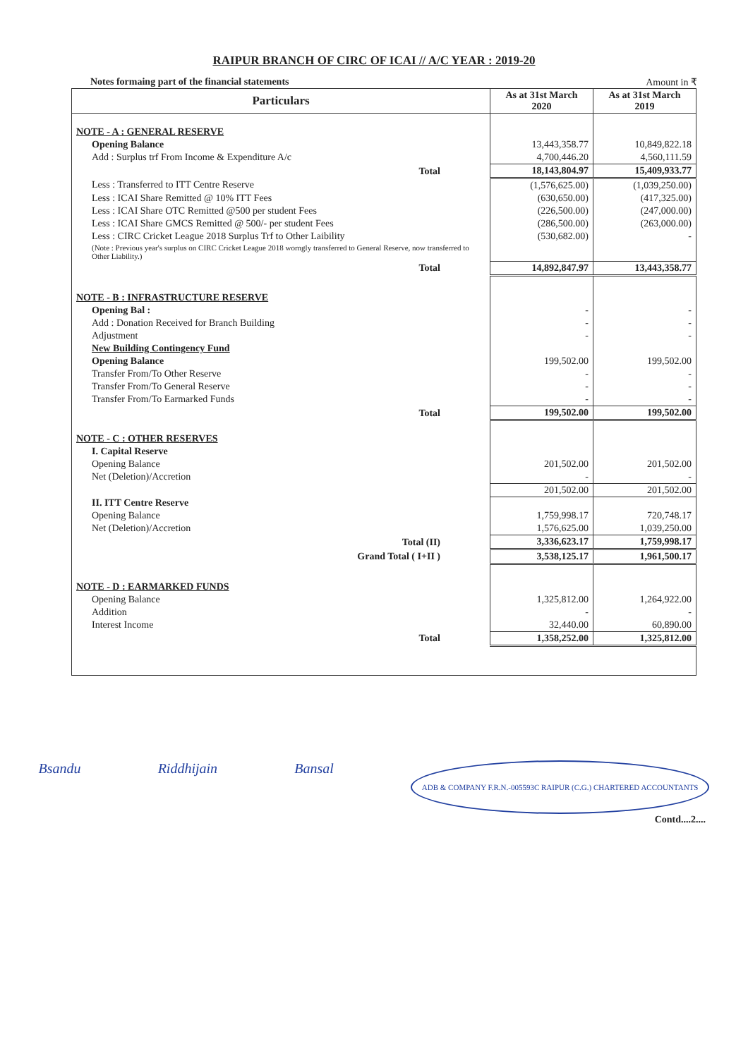RAIPUR BRANCH OF CIRC OF ICAI // A/C YEAR : 2019-20
Notes formaing part of the financial statements Amount in ₹
| Particulars | As at 31st March 2020 | As at 31st March 2019 |
| --- | --- | --- |
| NOTE - A : GENERAL RESERVE | | |
| Opening Balance | 13,443,358.77 | 10,849,822.18 |
| Add : Surplus trf From Income & Expenditure A/c | 4,700,446.20 | 4,560,111.59 |
| Total | 18,143,804.97 | 15,409,933.77 |
| Less : Transferred to ITT Centre Reserve | (1,576,625.00) | (1,039,250.00) |
| Less : ICAI Share Remitted @ 10% ITT Fees | (630,650.00) | (417,325.00) |
| Less : ICAI Share OTC Remitted @500 per student Fees | (226,500.00) | (247,000.00) |
| Less : ICAI Share GMCS Remitted @ 500/- per student Fees | (286,500.00) | (263,000.00) |
| Less : CIRC Cricket League 2018 Surplus Trf to Other Laibility | (530,682.00) | - |
| (Note : Previous year's surplus on CIRC Cricket League 2018 worngly transferred to General Reserve, now transferred to Other Liability.) | | |
| Total | 14,892,847.97 | 13,443,358.77 |
| NOTE - B : INFRASTRUCTURE RESERVE | | |
| Opening Bal : | - | - |
| Add : Donation Received for Branch Building | - | - |
| Adjustment | - | - |
| New Building Contingency Fund | | |
| Opening Balance | 199,502.00 | 199,502.00 |
| Transfer From/To Other Reserve | - | - |
| Transfer From/To General Reserve | - | - |
| Transfer From/To Earmarked Funds | - | - |
| Total | 199,502.00 | 199,502.00 |
| NOTE - C : OTHER RESERVES | | |
| I. Capital Reserve | | |
| Opening Balance | 201,502.00 | 201,502.00 |
| Net (Deletion)/Accretion | - | - |
| | 201,502.00 | 201,502.00 |
| II. ITT Centre Reserve | | |
| Opening Balance | 1,759,998.17 | 720,748.17 |
| Net (Deletion)/Accretion | 1,576,625.00 | 1,039,250.00 |
| Total (II) | 3,336,623.17 | 1,759,998.17 |
| Grand Total ( I+II ) | 3,538,125.17 | 1,961,500.17 |
| NOTE - D : EARMARKED FUNDS | | |
| Opening Balance | 1,325,812.00 | 1,264,922.00 |
| Addition | - | - |
| Interest Income | 32,440.00 | 60,890.00 |
| Total | 1,358,252.00 | 1,325,812.00 |
Bsandu Riddhijain Bansal ADB & COMPANY F.R.N.-005593C RAIPUR (C.G.) CHARTERED ACCOUNTANTS
Contd....2....